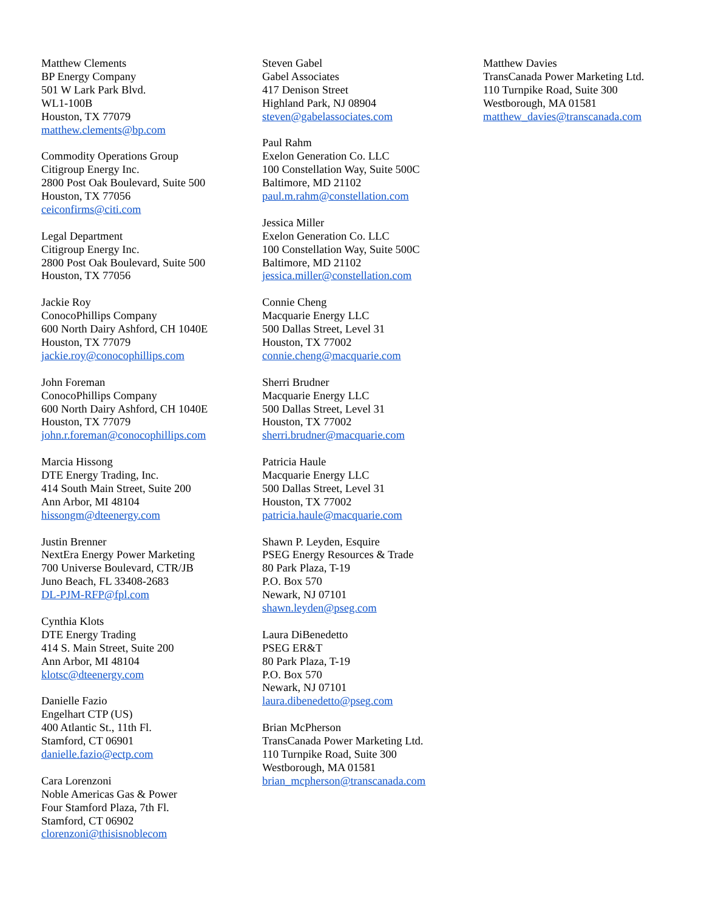Matthew Clements
BP Energy Company
501 W Lark Park Blvd.
WL1-100B
Houston, TX 77079
matthew.clements@bp.com
Commodity Operations Group
Citigroup Energy Inc.
2800 Post Oak Boulevard, Suite 500
Houston, TX 77056
ceiconfirms@citi.com
Legal Department
Citigroup Energy Inc.
2800 Post Oak Boulevard, Suite 500
Houston, TX 77056
Jackie Roy
ConocoPhillips Company
600 North Dairy Ashford, CH 1040E
Houston, TX 77079
jackie.roy@conocophillips.com
John Foreman
ConocoPhillips Company
600 North Dairy Ashford, CH 1040E
Houston, TX 77079
john.r.foreman@conocophillips.com
Marcia Hissong
DTE Energy Trading, Inc.
414 South Main Street, Suite 200
Ann Arbor, MI 48104
hissongm@dteenergy.com
Justin Brenner
NextEra Energy Power Marketing
700 Universe Boulevard, CTR/JB
Juno Beach, FL 33408-2683
DL-PJM-RFP@fpl.com
Cynthia Klots
DTE Energy Trading
414 S. Main Street, Suite 200
Ann Arbor, MI 48104
klotsc@dteenergy.com
Danielle Fazio
Engelhart CTP (US)
400 Atlantic St., 11th Fl.
Stamford, CT 06901
danielle.fazio@ectp.com
Cara Lorenzoni
Noble Americas Gas & Power
Four Stamford Plaza, 7th Fl.
Stamford, CT 06902
clorenzoni@thisisnoblecom
Steven Gabel
Gabel Associates
417 Denison Street
Highland Park, NJ 08904
steven@gabelassociates.com
Paul Rahm
Exelon Generation Co. LLC
100 Constellation Way, Suite 500C
Baltimore, MD 21102
paul.m.rahm@constellation.com
Jessica Miller
Exelon Generation Co. LLC
100 Constellation Way, Suite 500C
Baltimore, MD 21102
jessica.miller@constellation.com
Connie Cheng
Macquarie Energy LLC
500 Dallas Street, Level 31
Houston, TX 77002
connie.cheng@macquarie.com
Sherri Brudner
Macquarie Energy LLC
500 Dallas Street, Level 31
Houston, TX 77002
sherri.brudner@macquarie.com
Patricia Haule
Macquarie Energy LLC
500 Dallas Street, Level 31
Houston, TX 77002
patricia.haule@macquarie.com
Shawn P. Leyden, Esquire
PSEG Energy Resources & Trade
80 Park Plaza, T-19
P.O. Box 570
Newark, NJ 07101
shawn.leyden@pseg.com
Laura DiBenedetto
PSEG ER&T
80 Park Plaza, T-19
P.O. Box 570
Newark, NJ 07101
laura.dibenedetto@pseg.com
Brian McPherson
TransCanada Power Marketing Ltd.
110 Turnpike Road, Suite 300
Westborough, MA 01581
brian_mcpherson@transcanada.com
Matthew Davies
TransCanada Power Marketing Ltd.
110 Turnpike Road, Suite 300
Westborough, MA 01581
matthew_davies@transcanada.com